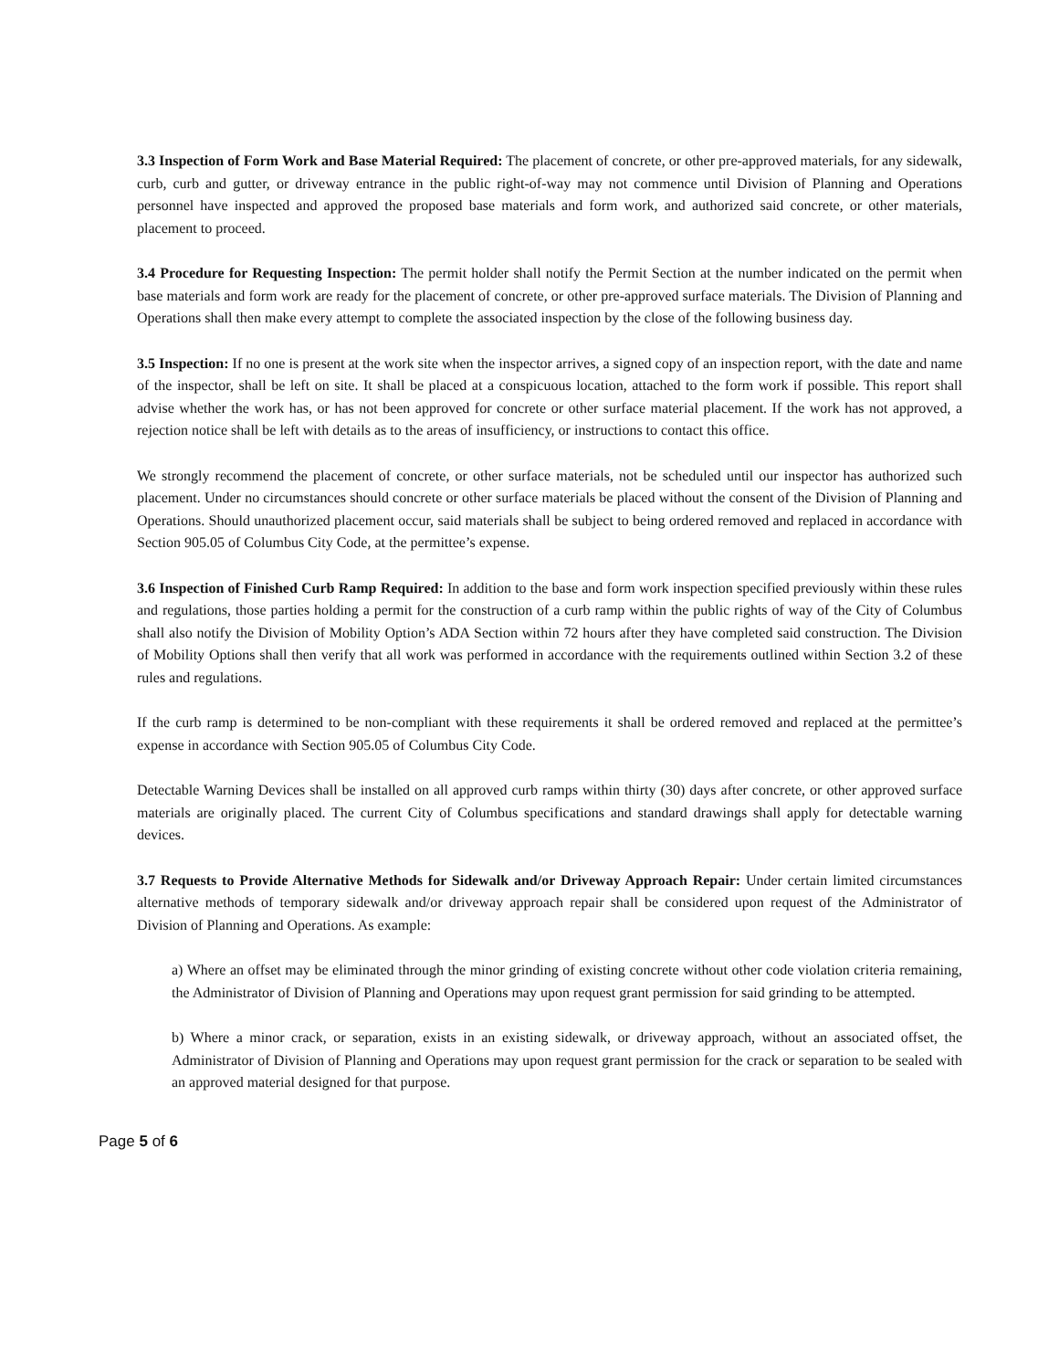3.3 Inspection of Form Work and Base Material Required: The placement of concrete, or other pre-approved materials, for any sidewalk, curb, curb and gutter, or driveway entrance in the public right-of-way may not commence until Division of Planning and Operations personnel have inspected and approved the proposed base materials and form work, and authorized said concrete, or other materials, placement to proceed.
3.4 Procedure for Requesting Inspection: The permit holder shall notify the Permit Section at the number indicated on the permit when base materials and form work are ready for the placement of concrete, or other pre-approved surface materials. The Division of Planning and Operations shall then make every attempt to complete the associated inspection by the close of the following business day.
3.5 Inspection: If no one is present at the work site when the inspector arrives, a signed copy of an inspection report, with the date and name of the inspector, shall be left on site. It shall be placed at a conspicuous location, attached to the form work if possible. This report shall advise whether the work has, or has not been approved for concrete or other surface material placement. If the work has not approved, a rejection notice shall be left with details as to the areas of insufficiency, or instructions to contact this office.
We strongly recommend the placement of concrete, or other surface materials, not be scheduled until our inspector has authorized such placement. Under no circumstances should concrete or other surface materials be placed without the consent of the Division of Planning and Operations. Should unauthorized placement occur, said materials shall be subject to being ordered removed and replaced in accordance with Section 905.05 of Columbus City Code, at the permittee’s expense.
3.6 Inspection of Finished Curb Ramp Required: In addition to the base and form work inspection specified previously within these rules and regulations, those parties holding a permit for the construction of a curb ramp within the public rights of way of the City of Columbus shall also notify the Division of Mobility Option’s ADA Section within 72 hours after they have completed said construction. The Division of Mobility Options shall then verify that all work was performed in accordance with the requirements outlined within Section 3.2 of these rules and regulations.
If the curb ramp is determined to be non-compliant with these requirements it shall be ordered removed and replaced at the permittee’s expense in accordance with Section 905.05 of Columbus City Code.
Detectable Warning Devices shall be installed on all approved curb ramps within thirty (30) days after concrete, or other approved surface materials are originally placed. The current City of Columbus specifications and standard drawings shall apply for detectable warning devices.
3.7 Requests to Provide Alternative Methods for Sidewalk and/or Driveway Approach Repair: Under certain limited circumstances alternative methods of temporary sidewalk and/or driveway approach repair shall be considered upon request of the Administrator of Division of Planning and Operations. As example:
a) Where an offset may be eliminated through the minor grinding of existing concrete without other code violation criteria remaining, the Administrator of Division of Planning and Operations may upon request grant permission for said grinding to be attempted.
b) Where a minor crack, or separation, exists in an existing sidewalk, or driveway approach, without an associated offset, the Administrator of Division of Planning and Operations may upon request grant permission for the crack or separation to be sealed with an approved material designed for that purpose.
Page 5 of 6